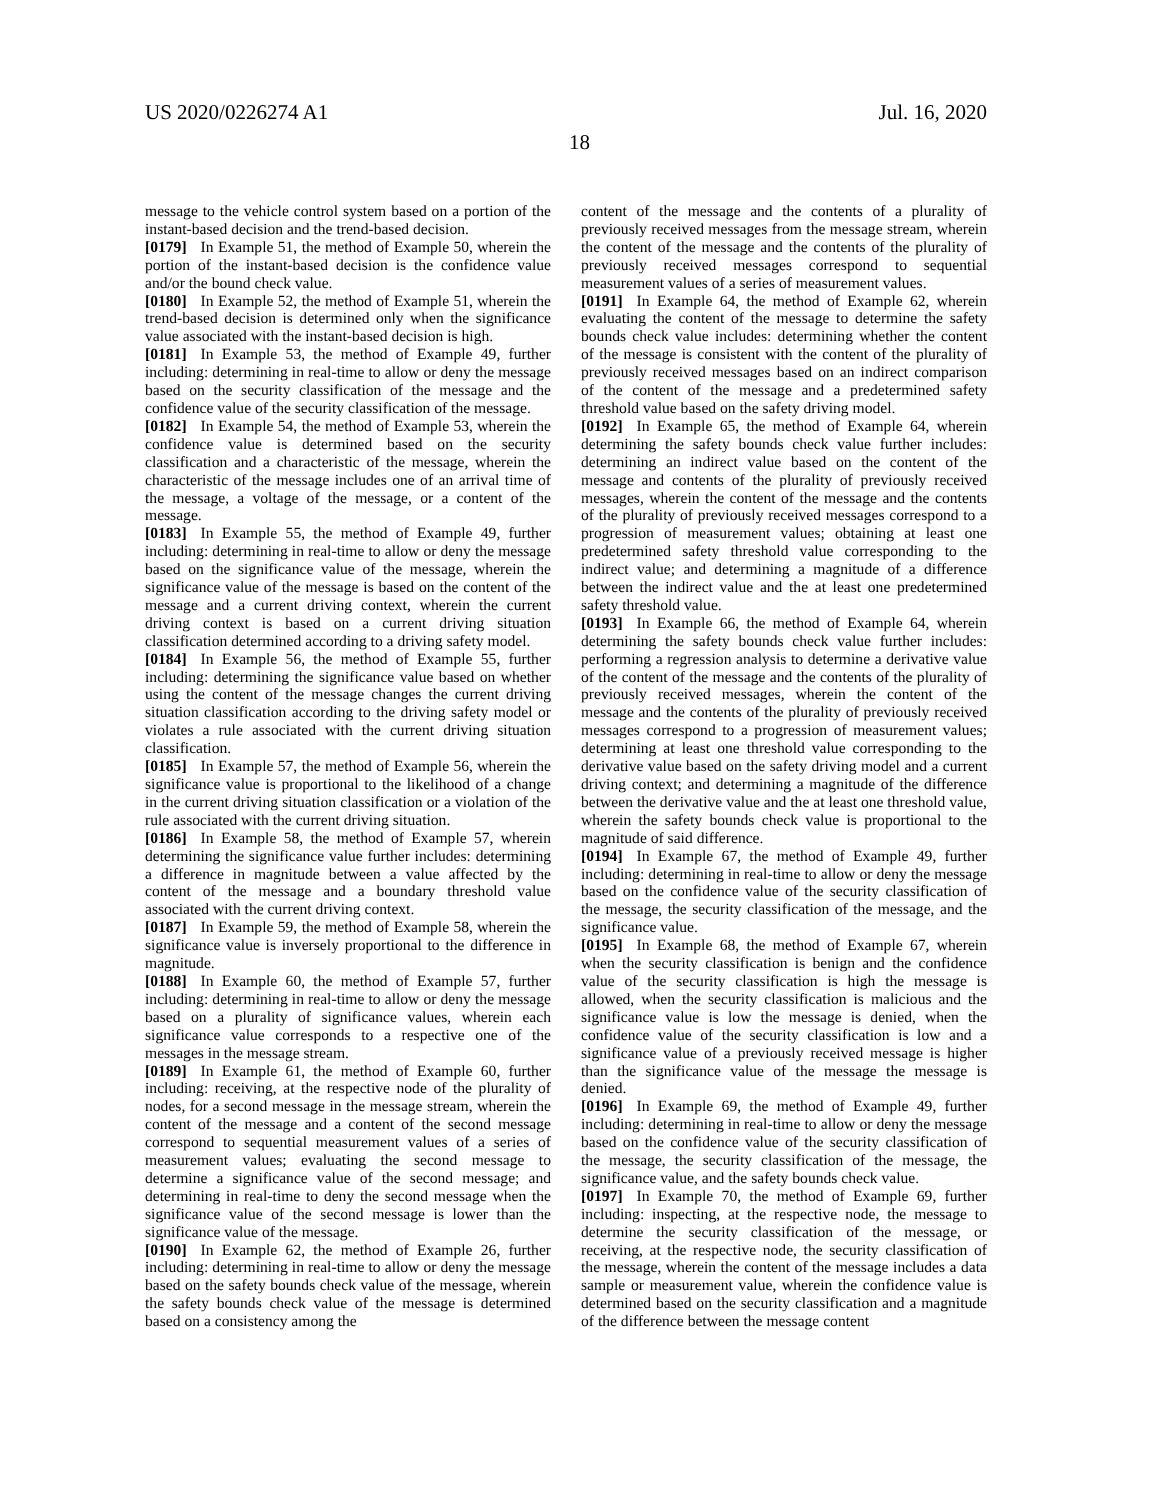US 2020/0226274 A1 Jul. 16, 2020
18
message to the vehicle control system based on a portion of the instant-based decision and the trend-based decision.
[0179] In Example 51, the method of Example 50, wherein the portion of the instant-based decision is the confidence value and/or the bound check value.
[0180] In Example 52, the method of Example 51, wherein the trend-based decision is determined only when the significance value associated with the instant-based decision is high.
[0181] In Example 53, the method of Example 49, further including: determining in real-time to allow or deny the message based on the security classification of the message and the confidence value of the security classification of the message.
[0182] In Example 54, the method of Example 53, wherein the confidence value is determined based on the security classification and a characteristic of the message, wherein the characteristic of the message includes one of an arrival time of the message, a voltage of the message, or a content of the message.
[0183] In Example 55, the method of Example 49, further including: determining in real-time to allow or deny the message based on the significance value of the message, wherein the significance value of the message is based on the content of the message and a current driving context, wherein the current driving context is based on a current driving situation classification determined according to a driving safety model.
[0184] In Example 56, the method of Example 55, further including: determining the significance value based on whether using the content of the message changes the current driving situation classification according to the driving safety model or violates a rule associated with the current driving situation classification.
[0185] In Example 57, the method of Example 56, wherein the significance value is proportional to the likelihood of a change in the current driving situation classification or a violation of the rule associated with the current driving situation.
[0186] In Example 58, the method of Example 57, wherein determining the significance value further includes: determining a difference in magnitude between a value affected by the content of the message and a boundary threshold value associated with the current driving context.
[0187] In Example 59, the method of Example 58, wherein the significance value is inversely proportional to the difference in magnitude.
[0188] In Example 60, the method of Example 57, further including: determining in real-time to allow or deny the message based on a plurality of significance values, wherein each significance value corresponds to a respective one of the messages in the message stream.
[0189] In Example 61, the method of Example 60, further including: receiving, at the respective node of the plurality of nodes, for a second message in the message stream, wherein the content of the message and a content of the second message correspond to sequential measurement values of a series of measurement values; evaluating the second message to determine a significance value of the second message; and determining in real-time to deny the second message when the significance value of the second message is lower than the significance value of the message.
[0190] In Example 62, the method of Example 26, further including: determining in real-time to allow or deny the message based on the safety bounds check value of the message, wherein the safety bounds check value of the message is determined based on a consistency among the
content of the message and the contents of a plurality of previously received messages from the message stream, wherein the content of the message and the contents of the plurality of previously received messages correspond to sequential measurement values of a series of measurement values.
[0191] In Example 64, the method of Example 62, wherein evaluating the content of the message to determine the safety bounds check value includes: determining whether the content of the message is consistent with the content of the plurality of previously received messages based on an indirect comparison of the content of the message and a predetermined safety threshold value based on the safety driving model.
[0192] In Example 65, the method of Example 64, wherein determining the safety bounds check value further includes: determining an indirect value based on the content of the message and contents of the plurality of previously received messages, wherein the content of the message and the contents of the plurality of previously received messages correspond to a progression of measurement values; obtaining at least one predetermined safety threshold value corresponding to the indirect value; and determining a magnitude of a difference between the indirect value and the at least one predetermined safety threshold value.
[0193] In Example 66, the method of Example 64, wherein determining the safety bounds check value further includes: performing a regression analysis to determine a derivative value of the content of the message and the contents of the plurality of previously received messages, wherein the content of the message and the contents of the plurality of previously received messages correspond to a progression of measurement values; determining at least one threshold value corresponding to the derivative value based on the safety driving model and a current driving context; and determining a magnitude of the difference between the derivative value and the at least one threshold value, wherein the safety bounds check value is proportional to the magnitude of said difference.
[0194] In Example 67, the method of Example 49, further including: determining in real-time to allow or deny the message based on the confidence value of the security classification of the message, the security classification of the message, and the significance value.
[0195] In Example 68, the method of Example 67, wherein when the security classification is benign and the confidence value of the security classification is high the message is allowed, when the security classification is malicious and the significance value is low the message is denied, when the confidence value of the security classification is low and a significance value of a previously received message is higher than the significance value of the message the message is denied.
[0196] In Example 69, the method of Example 49, further including: determining in real-time to allow or deny the message based on the confidence value of the security classification of the message, the security classification of the message, the significance value, and the safety bounds check value.
[0197] In Example 70, the method of Example 69, further including: inspecting, at the respective node, the message to determine the security classification of the message, or receiving, at the respective node, the security classification of the message, wherein the content of the message includes a data sample or measurement value, wherein the confidence value is determined based on the security classification and a magnitude of the difference between the message content